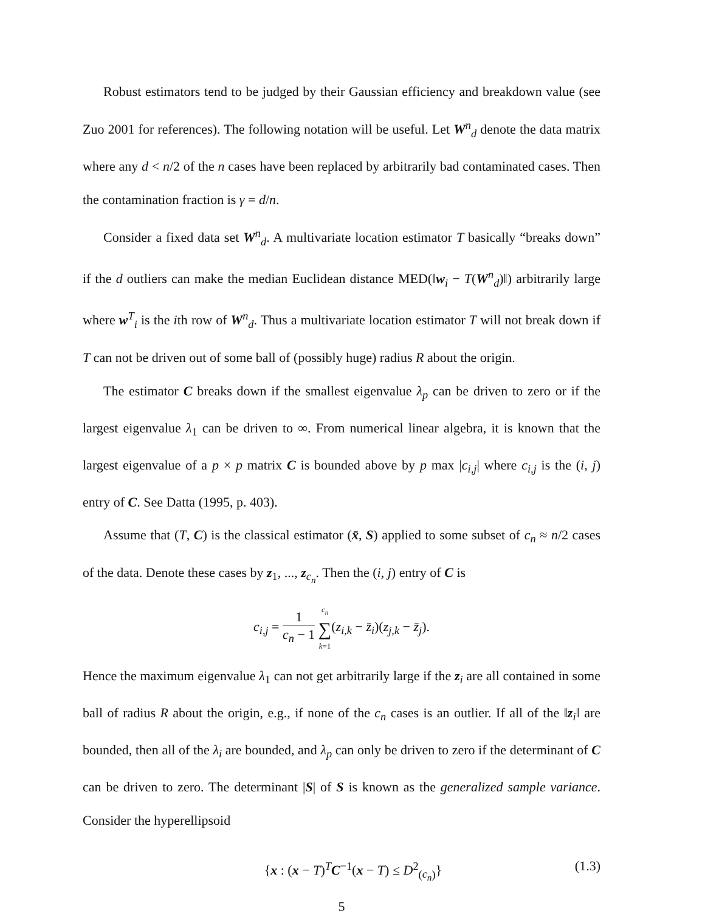Robust estimators tend to be judged by their Gaussian efficiency and breakdown value (see Zuo 2001 for references). The following notation will be useful. Let W<sup>n</sup><sub>d</sub> denote the data matrix where any d < n/2 of the n cases have been replaced by arbitrarily bad contaminated cases. Then the contamination fraction is γ = d/n.
Consider a fixed data set W<sup>n</sup><sub>d</sub>. A multivariate location estimator T basically “breaks down” if the d outliers can make the median Euclidean distance MED(‖w<sub>i</sub> − T(W<sup>n</sup><sub>d</sub>)‖) arbitrarily large where w<sup>T</sup><sub>i</sub> is the ith row of W<sup>n</sup><sub>d</sub>. Thus a multivariate location estimator T will not break down if T can not be driven out of some ball of (possibly huge) radius R about the origin.
The estimator C breaks down if the smallest eigenvalue λ<sub>p</sub> can be driven to zero or if the largest eigenvalue λ<sub>1</sub> can be driven to ∞. From numerical linear algebra, it is known that the largest eigenvalue of a p × p matrix C is bounded above by p max |c<sub>i,j</sub>| where c<sub>i,j</sub> is the (i, j) entry of C. See Datta (1995, p. 403).
Assume that (T, C) is the classical estimator (x̄, S) applied to some subset of c<sub>n</sub> ≈ n/2 cases of the data. Denote these cases by z<sub>1</sub>, ..., z<sub>c<sub>n</sub></sub>. Then the (i, j) entry of C is
c<sub>i,j</sub> = 1 c<sub>n</sub> − 1 c<sub>n</sub> ∑ k=1(z<sub>i,k</sub> − z̄<sub>i</sub>)(z<sub>j,k</sub> − z̄<sub>j</sub>).
Hence the maximum eigenvalue λ<sub>1</sub> can not get arbitrarily large if the z<sub>i</sub> are all contained in some ball of radius R about the origin, e.g., if none of the c<sub>n</sub> cases is an outlier. If all of the ‖z<sub>i</sub>‖ are bounded, then all of the λ<sub>i</sub> are bounded, and λ<sub>p</sub> can only be driven to zero if the determinant of C can be driven to zero. The determinant |S| of S is known as the generalized sample variance. Consider the hyperellipsoid
{x : (x − T)<sup>T</sup>C<sup>−1</sup>(x − T) ≤ D<sup>2</sup><sub>(c<sub>n</sub>)</sub>} (1.3)
5